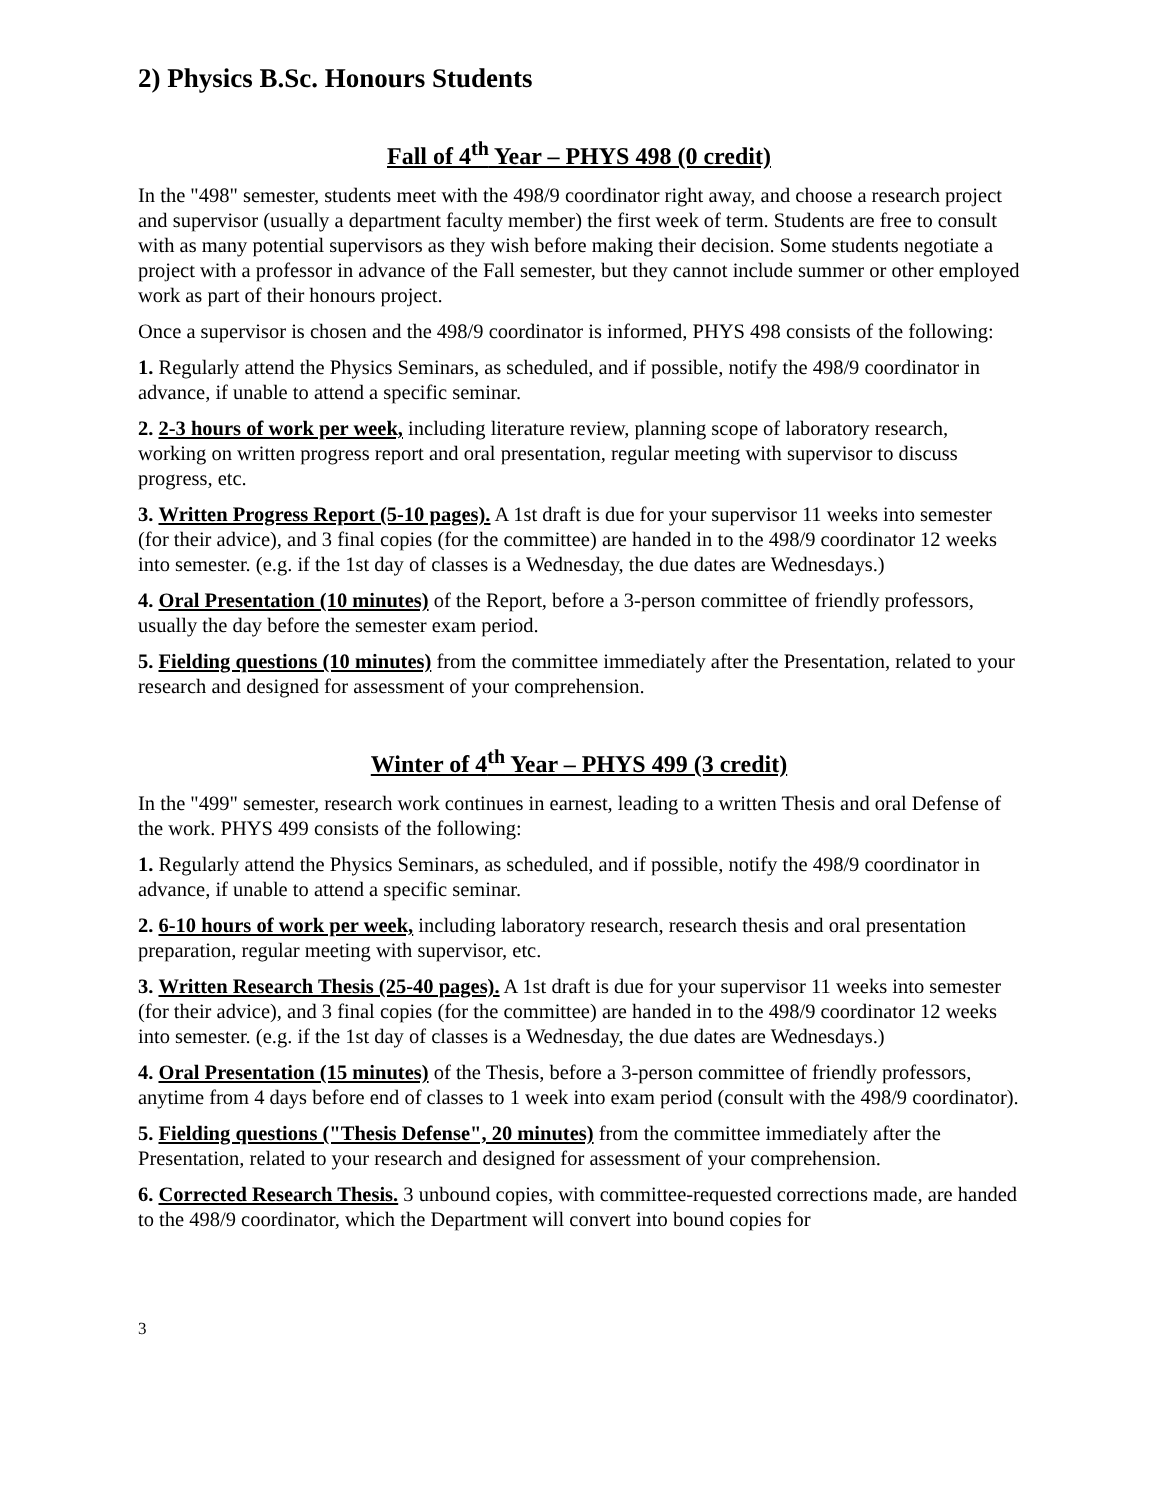2) Physics B.Sc. Honours Students
Fall of 4<sup>th</sup> Year – PHYS 498 (0 credit)
In the "498" semester, students meet with the 498/9 coordinator right away, and choose a research project and supervisor (usually a department faculty member) the first week of term. Students are free to consult with as many potential supervisors as they wish before making their decision. Some students negotiate a project with a professor in advance of the Fall semester, but they cannot include summer or other employed work as part of their honours project.
Once a supervisor is chosen and the 498/9 coordinator is informed, PHYS 498 consists of the following:
1. Regularly attend the Physics Seminars, as scheduled, and if possible, notify the 498/9 coordinator in advance, if unable to attend a specific seminar.
2. 2-3 hours of work per week, including literature review, planning scope of laboratory research, working on written progress report and oral presentation, regular meeting with supervisor to discuss progress, etc.
3. Written Progress Report (5-10 pages). A 1st draft is due for your supervisor 11 weeks into semester (for their advice), and 3 final copies (for the committee) are handed in to the 498/9 coordinator 12 weeks into semester. (e.g. if the 1st day of classes is a Wednesday, the due dates are Wednesdays.)
4. Oral Presentation (10 minutes) of the Report, before a 3-person committee of friendly professors, usually the day before the semester exam period.
5. Fielding questions (10 minutes) from the committee immediately after the Presentation, related to your research and designed for assessment of your comprehension.
Winter of 4<sup>th</sup> Year – PHYS 499 (3 credit)
In the "499" semester, research work continues in earnest, leading to a written Thesis and oral Defense of the work. PHYS 499 consists of the following:
1. Regularly attend the Physics Seminars, as scheduled, and if possible, notify the 498/9 coordinator in advance, if unable to attend a specific seminar.
2. 6-10 hours of work per week, including laboratory research, research thesis and oral presentation preparation, regular meeting with supervisor, etc.
3. Written Research Thesis (25-40 pages). A 1st draft is due for your supervisor 11 weeks into semester (for their advice), and 3 final copies (for the committee) are handed in to the 498/9 coordinator 12 weeks into semester. (e.g. if the 1st day of classes is a Wednesday, the due dates are Wednesdays.)
4. Oral Presentation (15 minutes) of the Thesis, before a 3-person committee of friendly professors, anytime from 4 days before end of classes to 1 week into exam period (consult with the 498/9 coordinator).
5. Fielding questions ("Thesis Defense", 20 minutes) from the committee immediately after the Presentation, related to your research and designed for assessment of your comprehension.
6. Corrected Research Thesis. 3 unbound copies, with committee-requested corrections made, are handed to the 498/9 coordinator, which the Department will convert into bound copies for
3